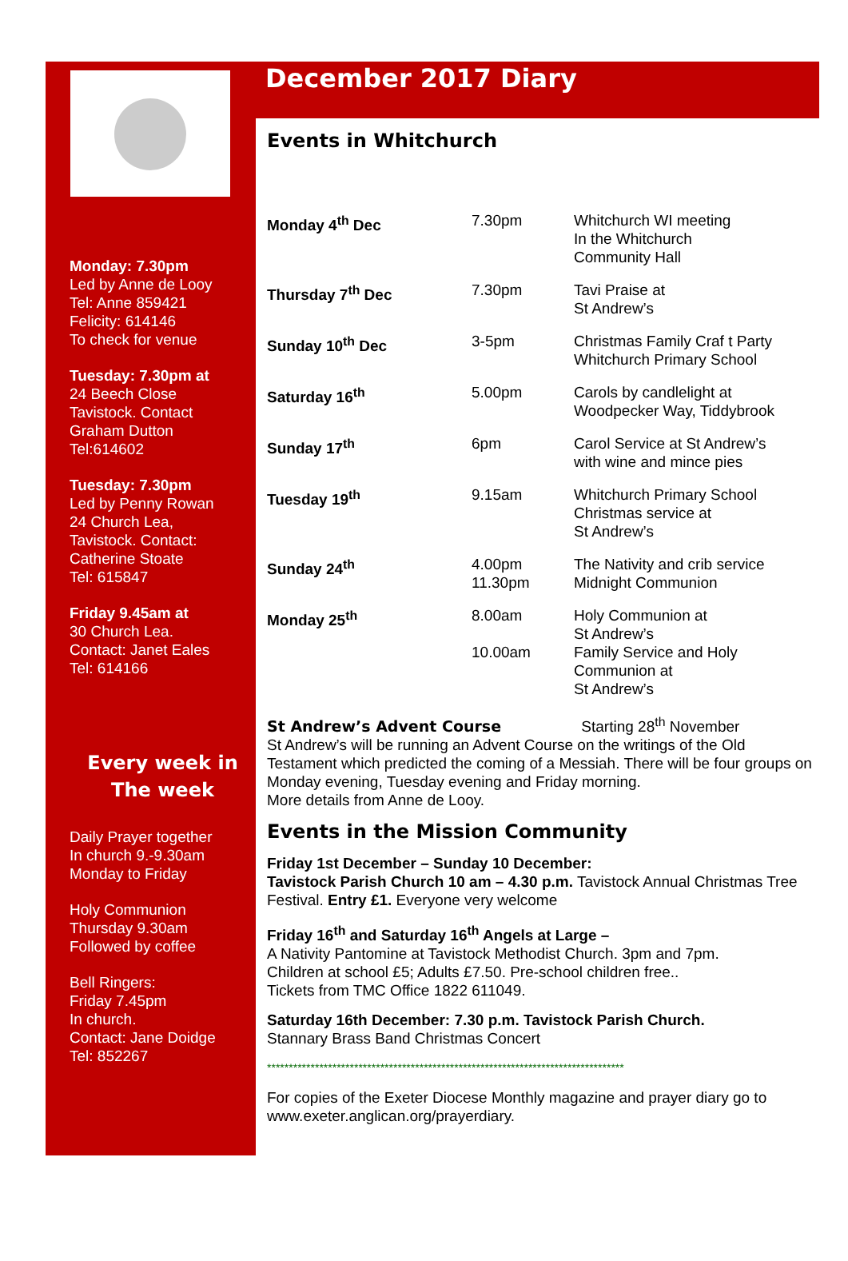Monday: 7.30pm
Led by Anne de Looy
Tel: Anne 859421
Felicity: 614146
To check for venue
Tuesday: 7.30pm at
24 Beech Close
Tavistock. Contact
Graham Dutton
Tel:614602
Tuesday: 7.30pm
Led by Penny Rowan
24 Church Lea,
Tavistock. Contact:
Catherine Stoate
Tel: 615847
Friday 9.45am at
30 Church Lea.
Contact: Janet Eales
Tel: 614166
Every week in
The week
Daily Prayer together
In church 9.-9.30am
Monday to Friday
Holy Communion
Thursday 9.30am
Followed by coffee
Bell Ringers:
Friday 7.45pm
In church.
Contact: Jane Doidge
Tel: 852267
December 2017 Diary
Events in Whitchurch
| Monday 4<sup>th</sup> Dec | 7.30pm | Whitchurch WI meeting In the Whitchurch Community Hall |
| Thursday 7<sup>th</sup> Dec | 7.30pm | Tavi Praise at St Andrew’s |
| Sunday 10<sup>th</sup> Dec | 3-5pm | Christmas Family Craf t Party Whitchurch Primary School |
| Saturday 16<sup>th</sup> | 5.00pm | Carols by candlelight at Woodpecker Way, Tiddybrook |
| Sunday 17<sup>th</sup> | 6pm | Carol Service at St Andrew’s with wine and mince pies |
| Tuesday 19<sup>th</sup> | 9.15am | Whitchurch Primary School Christmas service at St Andrew’s |
| Sunday 24<sup>th</sup> | 4.00pm 11.30pm | The Nativity and crib service Midnight Communion |
| Monday 25<sup>th</sup> | 8.00am 10.00am | Holy Communion at St Andrew’s Family Service and Holy Communion at St Andrew’s |
St Andrew’s Advent Course Starting 28<sup>th</sup> November
St Andrew’s will be running an Advent Course on the writings of the Old Testament which predicted the coming of a Messiah. There will be four groups on Monday evening, Tuesday evening and Friday morning.
More details from Anne de Looy.
Events in the Mission Community
Friday 1st December – Sunday 10 December:
Tavistock Parish Church 10 am – 4.30 p.m. Tavistock Annual Christmas Tree Festival. Entry £1. Everyone very welcome
Friday 16<sup>th</sup> and Saturday 16<sup>th</sup> Angels at Large –
A Nativity Pantomine at Tavistock Methodist Church. 3pm and 7pm.
Children at school £5; Adults £7.50. Pre-school children free..
Tickets from TMC Office 1822 611049.
Saturday 16th December: 7.30 p.m. Tavistock Parish Church.
Stannary Brass Band Christmas Concert
**********************************************************************************
For copies of the Exeter Diocese Monthly magazine and prayer diary go to www.exeter.anglican.org/prayerdiary.